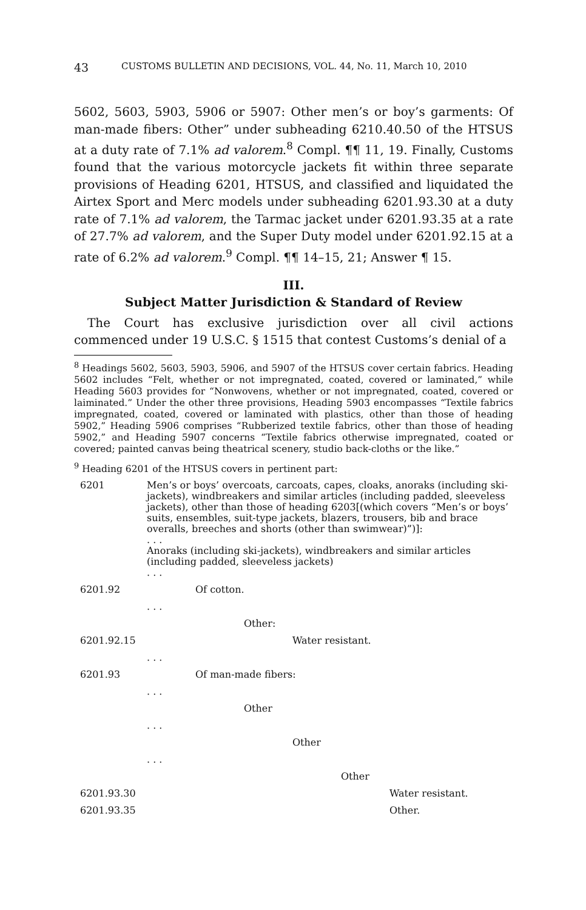43 CUSTOMS BULLETIN AND DECISIONS, VOL. 44, No. 11, March 10, 2010
5602, 5603, 5903, 5906 or 5907: Other men’s or boy’s garments: Of man-made fibers: Other” under subheading 6210.40.50 of the HTSUS at a duty rate of 7.1% ad valorem.<sup>8</sup> Compl. ¶¶ 11, 19. Finally, Customs found that the various motorcycle jackets fit within three separate provisions of Heading 6201, HTSUS, and classified and liquidated the Airtex Sport and Merc models under subheading 6201.93.30 at a duty rate of 7.1% ad valorem, the Tarmac jacket under 6201.93.35 at a rate of 27.7% ad valorem, and the Super Duty model under 6201.92.15 at a rate of 6.2% ad valorem.<sup>9</sup> Compl. ¶¶ 14–15, 21; Answer ¶ 15.
III.
Subject Matter Jurisdiction & Standard of Review
The Court has exclusive jurisdiction over all civil actions commenced under 19 U.S.C. § 1515 that contest Customs’s denial of a
<sup>8</sup> Headings 5602, 5603, 5903, 5906, and 5907 of the HTSUS cover certain fabrics. Heading 5602 includes “Felt, whether or not impregnated, coated, covered or laminated,” while Heading 5603 provides for “Nonwovens, whether or not impregnated, coated, covered or laiminated.” Under the other three provisions, Heading 5903 encompasses “Textile fabrics impregnated, coated, covered or laminated with plastics, other than those of heading 5902,” Heading 5906 comprises “Rubberized textile fabrics, other than those of heading 5902,” and Heading 5907 concerns “Textile fabrics otherwise impregnated, coated or covered; painted canvas being theatrical scenery, studio back-cloths or the like.”
<sup>9</sup> Heading 6201 of the HTSUS covers in pertinent part:
| 6201 | Men’s or boys’ overcoats, carcoats, capes, cloaks, anoraks (including ski-jackets), windbreakers and similar articles (including padded, sleeveless jackets), other than those of heading 6203[(which covers “Men’s or boys’ suits, ensembles, suit-type jackets, blazers, trousers, bib and brace overalls, breeches and shorts (other than swimwear)”)]: . . . Anoraks (including ski-jackets), windbreakers and similar articles (including padded, sleeveless jackets) . . . |
| 6201.92 | Of cotton. |
| | . . . |
| | Other: |
| 6201.92.15 | Water resistant. |
| | . . . |
| 6201.93 | Of man-made fibers: |
| | . . . |
| | Other |
| | . . . |
| | Other |
| | . . . |
| | Other |
| 6201.93.30 | Water resistant. |
| 6201.93.35 | Other. |